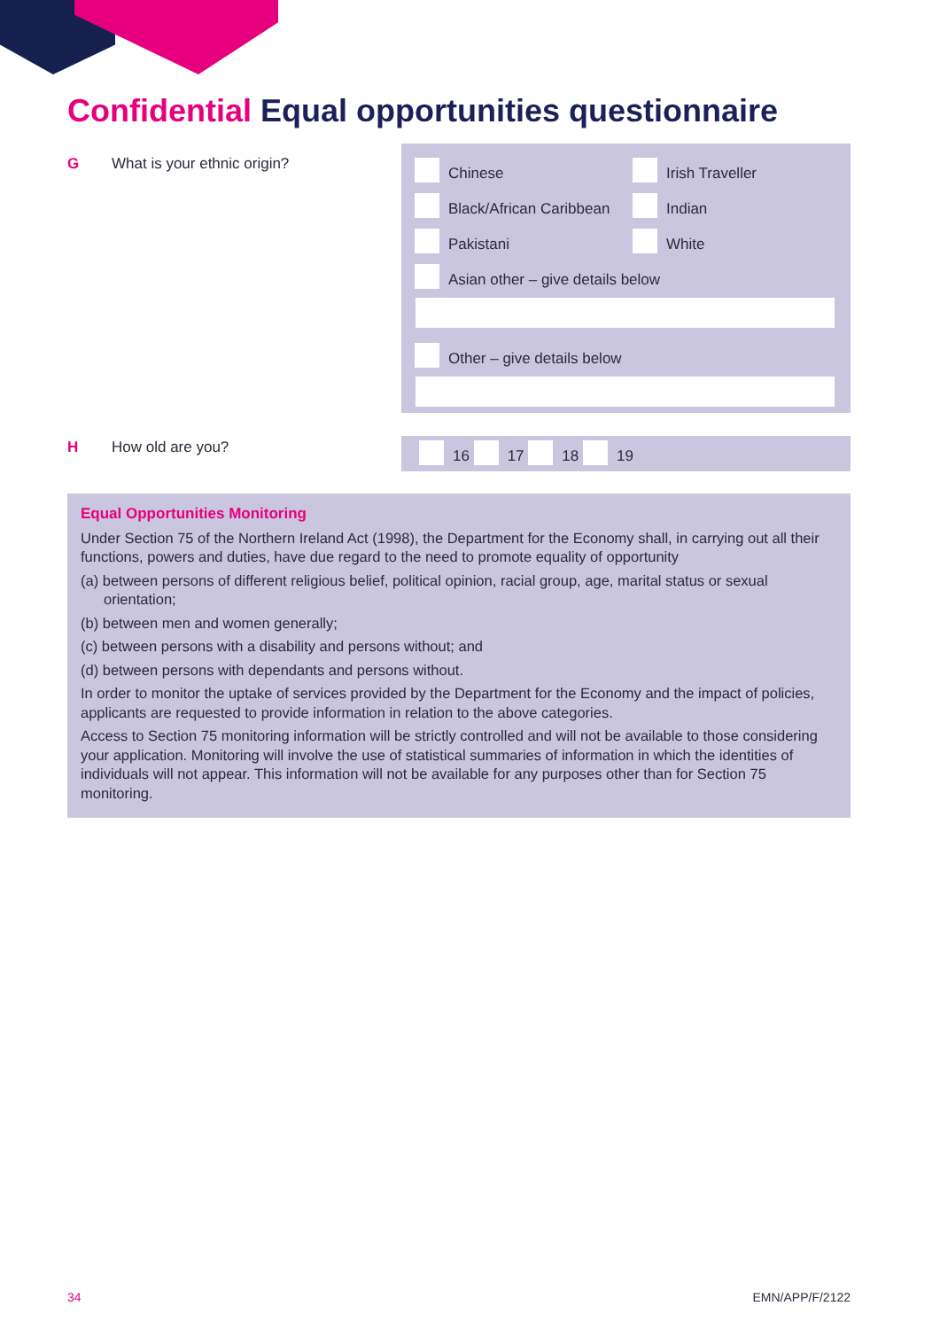Confidential Equal opportunities questionnaire
G What is your ethnic origin?
Chinese
Irish Traveller
Black/African Caribbean
Indian
Pakistani
White
Asian other – give details below
Other – give details below
H How old are you? 16 17 18 19
Equal Opportunities Monitoring
Under Section 75 of the Northern Ireland Act (1998), the Department for the Economy shall, in carrying out all their functions, powers and duties, have due regard to the need to promote equality of opportunity
(a) between persons of different religious belief, political opinion, racial group, age, marital status or sexual orientation;
(b) between men and women generally;
(c) between persons with a disability and persons without; and
(d) between persons with dependants and persons without.
In order to monitor the uptake of services provided by the Department for the Economy and the impact of policies, applicants are requested to provide information in relation to the above categories.
Access to Section 75 monitoring information will be strictly controlled and will not be available to those considering your application. Monitoring will involve the use of statistical summaries of information in which the identities of individuals will not appear. This information will not be available for any purposes other than for Section 75 monitoring.
34 EMN/APP/F/2122